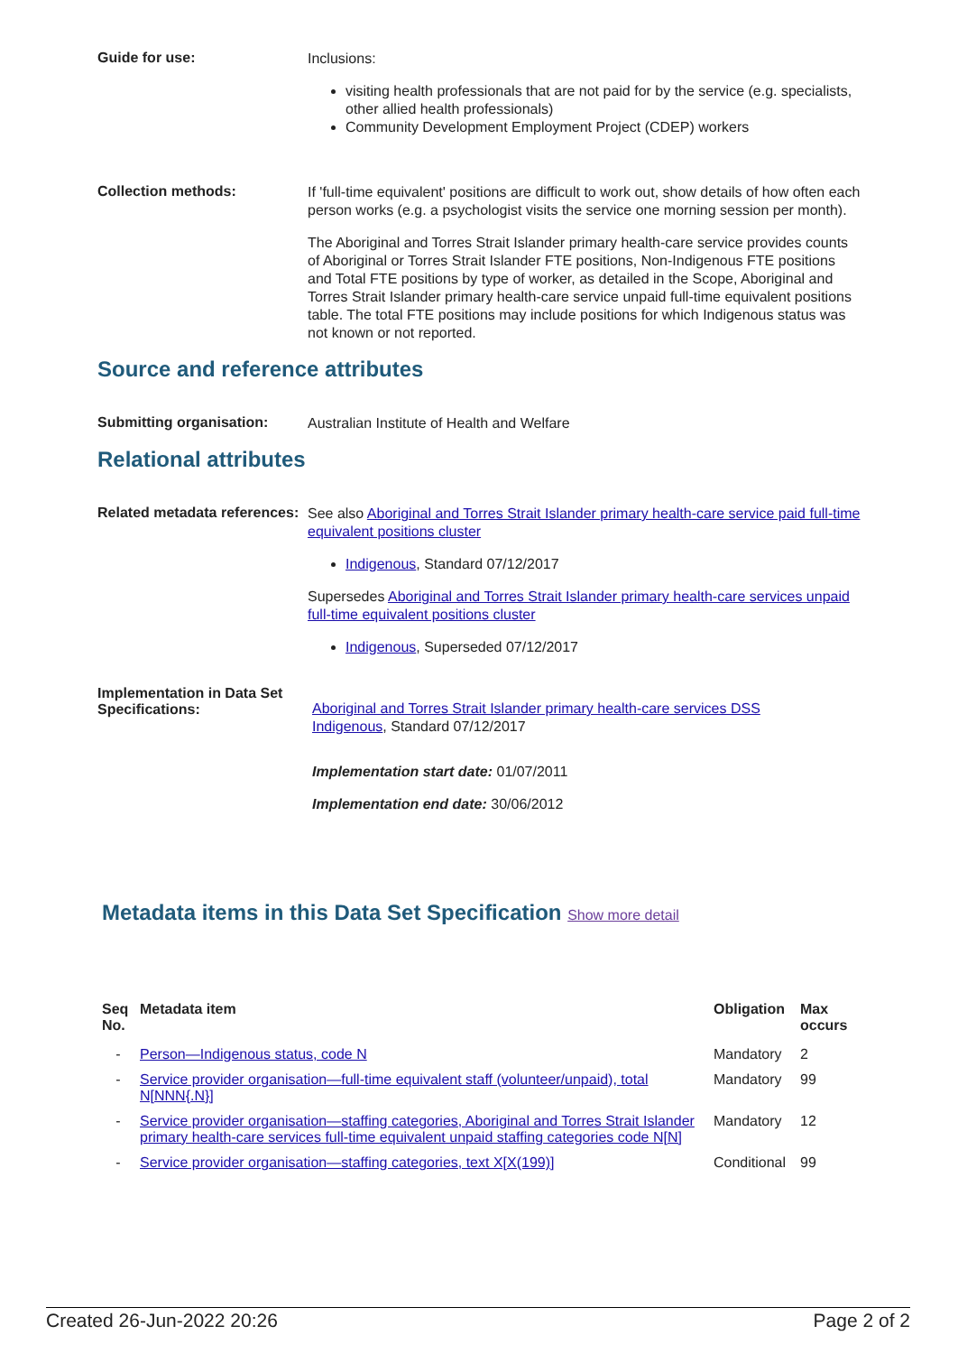Guide for use:
Inclusions:
visiting health professionals that are not paid for by the service (e.g. specialists, other allied health professionals)
Community Development Employment Project (CDEP) workers
Collection methods:
If 'full-time equivalent' positions are difficult to work out, show details of how often each person works (e.g. a psychologist visits the service one morning session per month).
The Aboriginal and Torres Strait Islander primary health-care service provides counts of Aboriginal or Torres Strait Islander FTE positions, Non-Indigenous FTE positions and Total FTE positions by type of worker, as detailed in the Scope, Aboriginal and Torres Strait Islander primary health-care service unpaid full-time equivalent positions table. The total FTE positions may include positions for which Indigenous status was not known or not reported.
Source and reference attributes
Submitting organisation:
Australian Institute of Health and Welfare
Relational attributes
Related metadata references:
See also Aboriginal and Torres Strait Islander primary health-care service paid full-time equivalent positions cluster
Indigenous, Standard 07/12/2017
Supersedes Aboriginal and Torres Strait Islander primary health-care services unpaid full-time equivalent positions cluster
Indigenous, Superseded 07/12/2017
Implementation in Data Set Specifications:
Aboriginal and Torres Strait Islander primary health-care services DSS
Indigenous, Standard 07/12/2017
Implementation start date: 01/07/2011
Implementation end date: 30/06/2012
Metadata items in this Data Set Specification Show more detail
| Seq No. | Metadata item | Obligation | Max occurs |
| --- | --- | --- | --- |
| - | Person—Indigenous status, code N | Mandatory | 2 |
| - | Service provider organisation—full-time equivalent staff (volunteer/unpaid), total N[NNN{.N}] | Mandatory | 99 |
| - | Service provider organisation—staffing categories, Aboriginal and Torres Strait Islander primary health-care services full-time equivalent unpaid staffing categories code N[N] | Mandatory | 12 |
| - | Service provider organisation—staffing categories, text X[X(199)] | Conditional | 99 |
Created 26-Jun-2022 20:26 Page 2 of 2